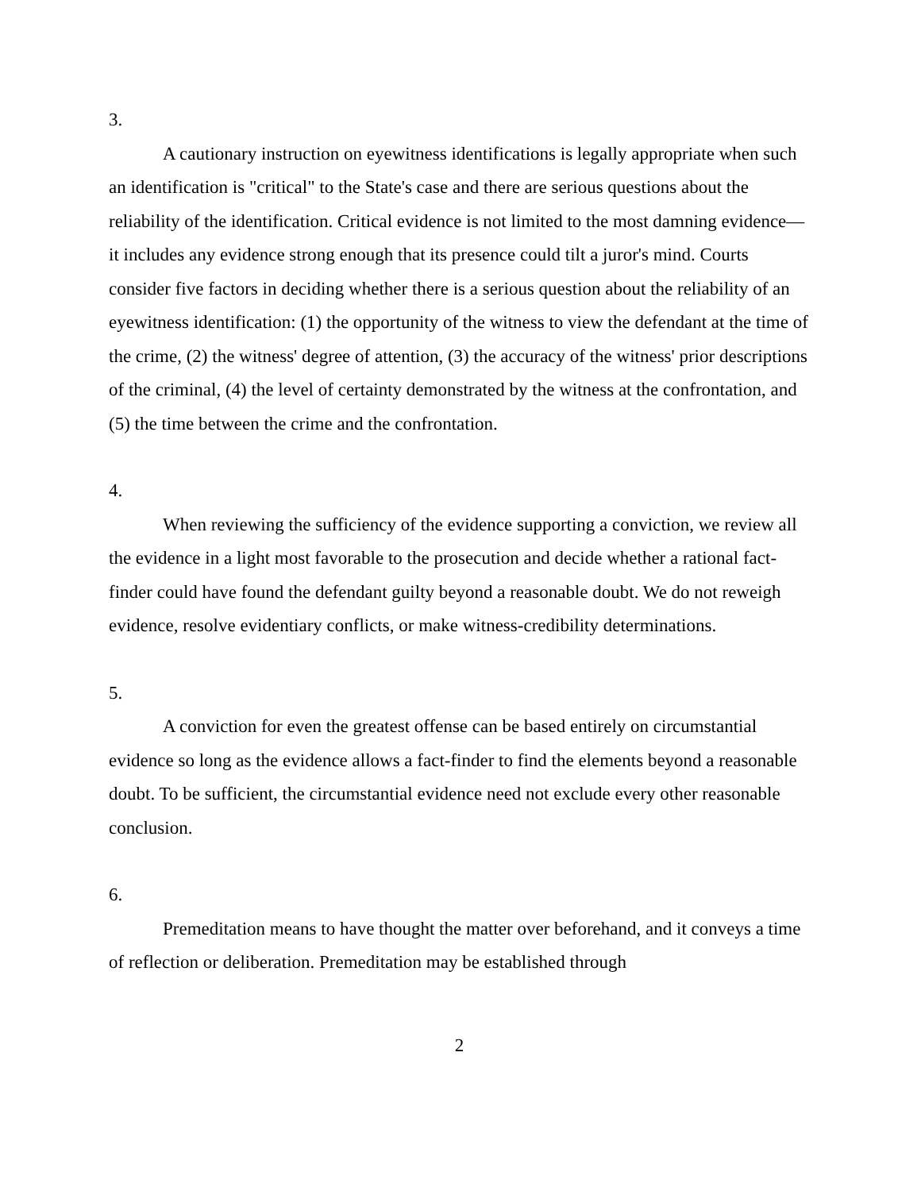3.
A cautionary instruction on eyewitness identifications is legally appropriate when such an identification is "critical" to the State's case and there are serious questions about the reliability of the identification. Critical evidence is not limited to the most damning evidence—it includes any evidence strong enough that its presence could tilt a juror's mind. Courts consider five factors in deciding whether there is a serious question about the reliability of an eyewitness identification: (1) the opportunity of the witness to view the defendant at the time of the crime, (2) the witness' degree of attention, (3) the accuracy of the witness' prior descriptions of the criminal, (4) the level of certainty demonstrated by the witness at the confrontation, and (5) the time between the crime and the confrontation.
4.
When reviewing the sufficiency of the evidence supporting a conviction, we review all the evidence in a light most favorable to the prosecution and decide whether a rational fact-finder could have found the defendant guilty beyond a reasonable doubt. We do not reweigh evidence, resolve evidentiary conflicts, or make witness-credibility determinations.
5.
A conviction for even the greatest offense can be based entirely on circumstantial evidence so long as the evidence allows a fact-finder to find the elements beyond a reasonable doubt. To be sufficient, the circumstantial evidence need not exclude every other reasonable conclusion.
6.
Premeditation means to have thought the matter over beforehand, and it conveys a time of reflection or deliberation. Premeditation may be established through
2